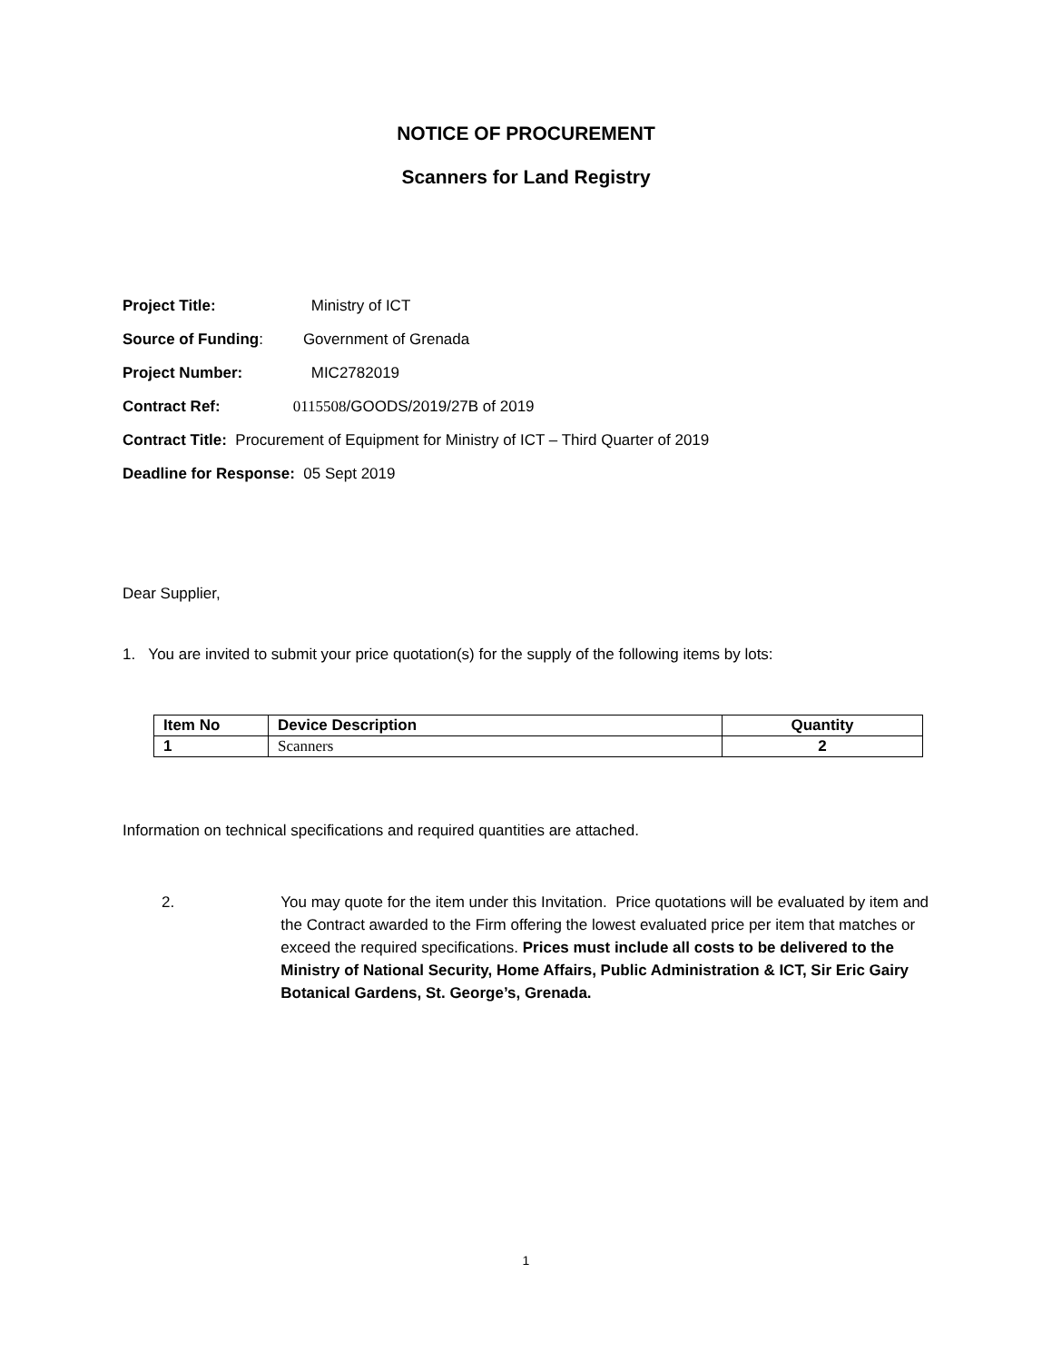NOTICE OF PROCUREMENT
Scanners for Land Registry
Project Title: Ministry of ICT
Source of Funding: Government of Grenada
Project Number: MIC2782019
Contract Ref: 0115508/GOODS/2019/27B of 2019
Contract Title: Procurement of Equipment for Ministry of ICT – Third Quarter of 2019
Deadline for Response: 05 Sept 2019
Dear Supplier,
1. You are invited to submit your price quotation(s) for the supply of the following items by lots:
| Item No | Device Description | Quantity |
| --- | --- | --- |
| 1 | Scanners | 2 |
Information on technical specifications and required quantities are attached.
2. You may quote for the item under this Invitation. Price quotations will be evaluated by item and the Contract awarded to the Firm offering the lowest evaluated price per item that matches or exceed the required specifications. Prices must include all costs to be delivered to the Ministry of National Security, Home Affairs, Public Administration & ICT, Sir Eric Gairy Botanical Gardens, St. George’s, Grenada.
1